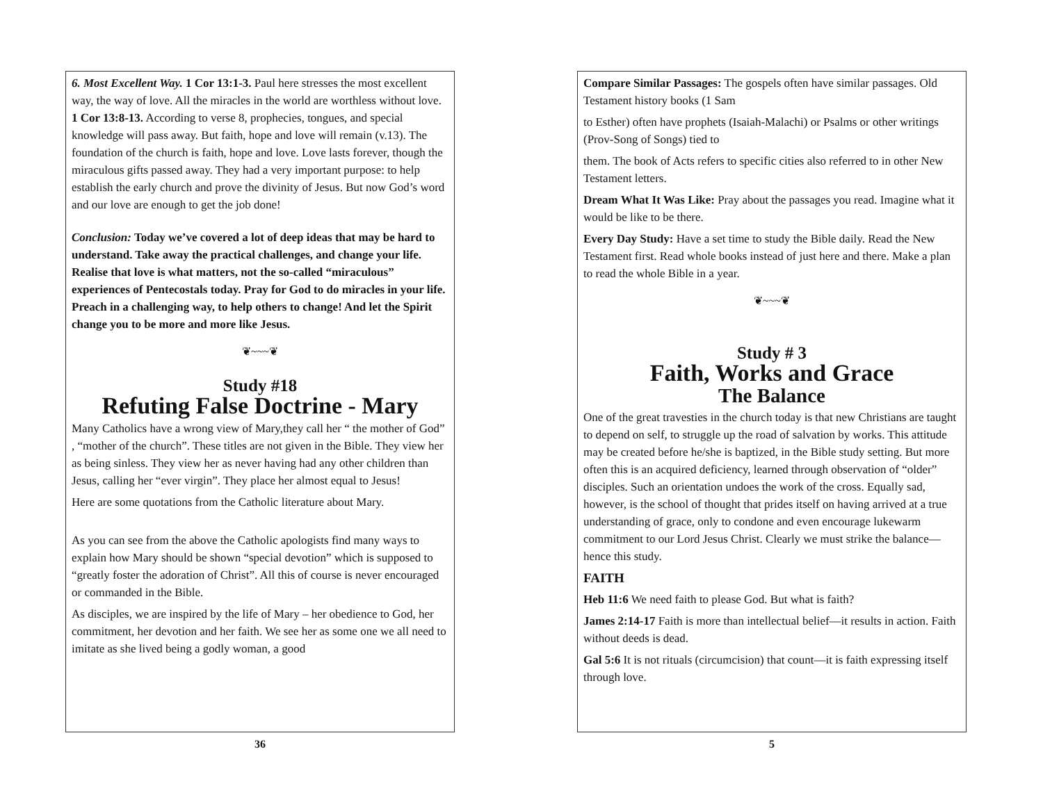6. Most Excellent Way. 1 Cor 13:1-3. Paul here stresses the most excellent way, the way of love. All the miracles in the world are worthless without love. 1 Cor 13:8-13. According to verse 8, prophecies, tongues, and special knowledge will pass away. But faith, hope and love will remain (v.13). The foundation of the church is faith, hope and love. Love lasts forever, though the miraculous gifts passed away. They had a very important purpose: to help establish the early church and prove the divinity of Jesus. But now God’s word and our love are enough to get the job done!
Conclusion: Today we’ve covered a lot of deep ideas that may be hard to understand. Take away the practical challenges, and change your life. Realise that love is what matters, not the so-called “miraculous” experiences of Pentecostals today. Pray for God to do miracles in your life. Preach in a challenging way, to help others to change! And let the Spirit change you to be more and more like Jesus.
❦~~~❦
Study #18
Refuting False Doctrine - Mary
Many Catholics have a wrong view of Mary,they call her “ the mother of God” , “mother of the church”. These titles are not given in the Bible. They view her as being sinless. They view her as never having had any other children than Jesus, calling her “ever virgin”. They place her almost equal to Jesus!
Here are some quotations from the Catholic literature about Mary.
As you can see from the above the Catholic apologists find many ways to explain how Mary should be shown “special devotion” which is supposed to “greatly foster the adoration of Christ”. All this of course is never encouraged or commanded in the Bible.
As disciples, we are inspired by the life of Mary – her obedience to God, her commitment, her devotion and her faith. We see her as some one we all need to imitate as she lived being a godly woman, a good
36
Compare Similar Passages: The gospels often have similar passages. Old Testament history books (1 Sam
to Esther) often have prophets (Isaiah-Malachi) or Psalms or other writings (Prov-Song of Songs) tied to
them. The book of Acts refers to specific cities also referred to in other New Testament letters.
Dream What It Was Like: Pray about the passages you read. Imagine what it would be like to be there.
Every Day Study: Have a set time to study the Bible daily. Read the New Testament first. Read whole books instead of just here and there. Make a plan to read the whole Bible in a year.
❦~~~❦
Study # 3
Faith, Works and Grace
The Balance
One of the great travesties in the church today is that new Christians are taught to depend on self, to struggle up the road of salvation by works. This attitude may be created before he/she is baptized, in the Bible study setting. But more often this is an acquired deficiency, learned through observation of “older” disciples. Such an orientation undoes the work of the cross. Equally sad, however, is the school of thought that prides itself on having arrived at a true understanding of grace, only to condone and even encourage lukewarm commitment to our Lord Jesus Christ. Clearly we must strike the balance—hence this study.
FAITH
Heb 11:6 We need faith to please God. But what is faith?
James 2:14-17 Faith is more than intellectual belief—it results in action. Faith without deeds is dead.
Gal 5:6 It is not rituals (circumcision) that count—it is faith expressing itself through love.
5